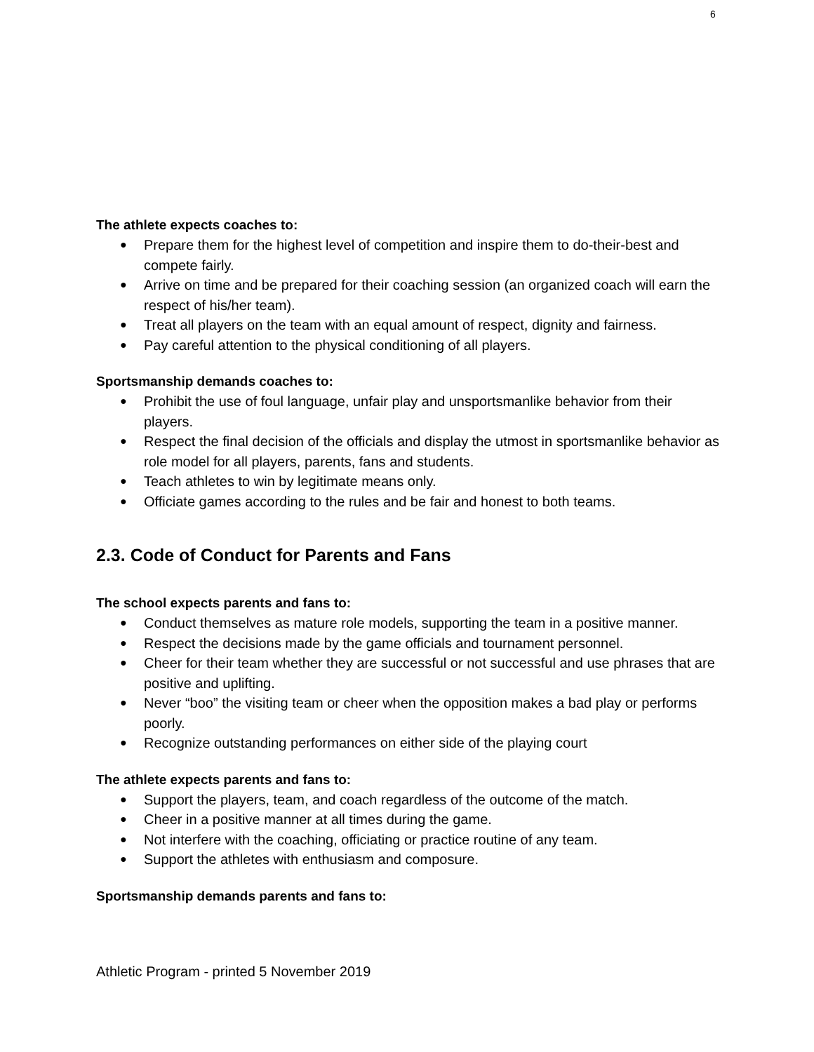6
The athlete expects coaches to:
● Prepare them for the highest level of competition and inspire them to do-their-best and compete fairly.
● Arrive on time and be prepared for their coaching session (an organized coach will earn the respect of his/her team).
● Treat all players on the team with an equal amount of respect, dignity and fairness.
● Pay careful attention to the physical conditioning of all players.
Sportsmanship demands coaches to:
● Prohibit the use of foul language, unfair play and unsportsmanlike behavior from their players.
● Respect the final decision of the officials and display the utmost in sportsmanlike behavior as role model for all players, parents, fans and students.
● Teach athletes to win by legitimate means only.
● Officiate games according to the rules and be fair and honest to both teams.
2.3. Code of Conduct for Parents and Fans
The school expects parents and fans to:
● Conduct themselves as mature role models, supporting the team in a positive manner.
● Respect the decisions made by the game officials and tournament personnel.
● Cheer for their team whether they are successful or not successful and use phrases that are positive and uplifting.
● Never “boo” the visiting team or cheer when the opposition makes a bad play or performs poorly.
● Recognize outstanding performances on either side of the playing court
The athlete expects parents and fans to:
● Support the players, team, and coach regardless of the outcome of the match.
● Cheer in a positive manner at all times during the game.
● Not interfere with the coaching, officiating or practice routine of any team.
● Support the athletes with enthusiasm and composure.
Sportsmanship demands parents and fans to:
Athletic Program - printed 5 November 2019